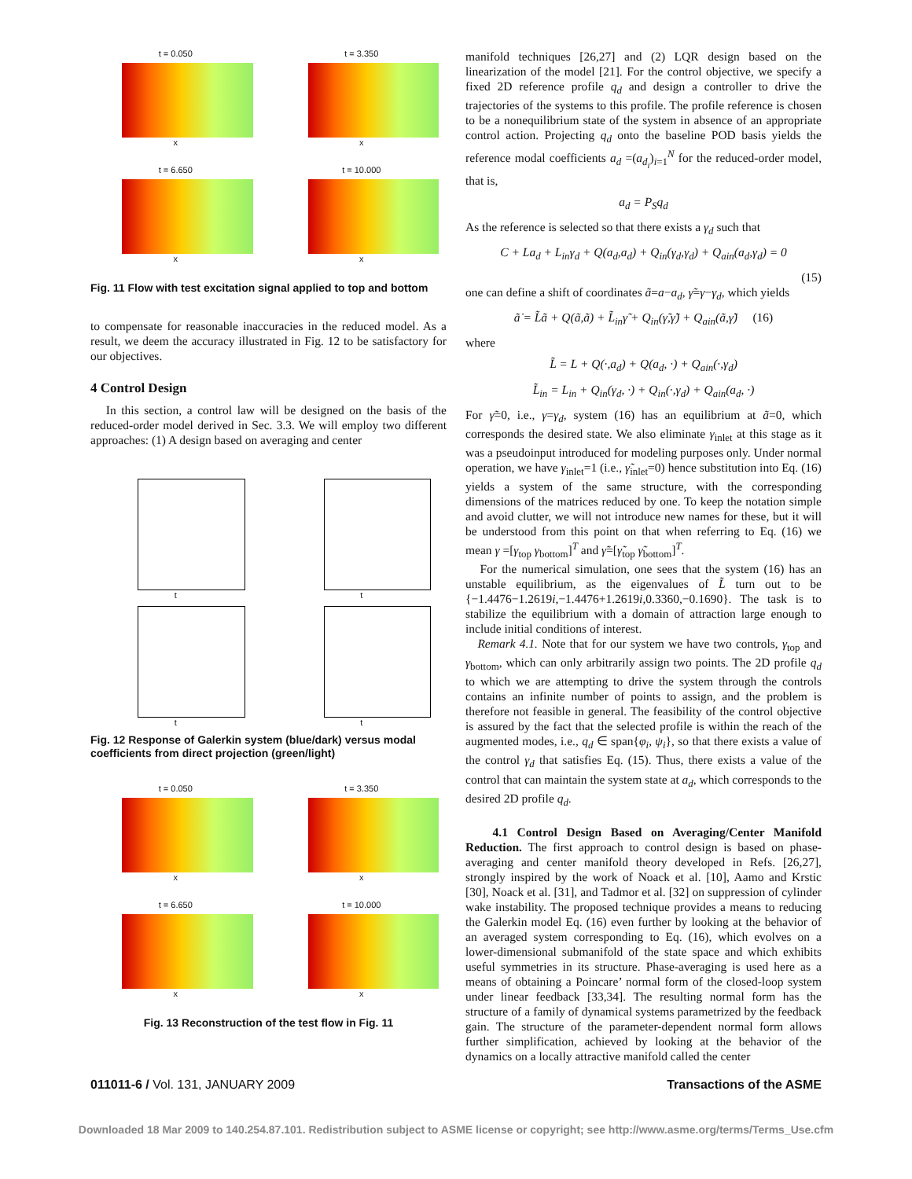t = 0.050
x
t = 3.350
x
t = 6.650
x
t = 10.000
x
Fig. 11 Flow with test excitation signal applied to top and bottom
to compensate for reasonable inaccuracies in the reduced model. As a result, we deem the accuracy illustrated in Fig. 12 to be satisfactory for our objectives.
4 Control Design
In this section, a control law will be designed on the basis of the reduced-order model derived in Sec. 3.3. We will employ two different approaches: (1) A design based on averaging and center
t
t
t
t
Fig. 12 Response of Galerkin system (blue/dark) versus modal coefficients from direct projection (green/light)
t = 0.050
x
t = 3.350
x
t = 6.650
x
t = 10.000
x
Fig. 13 Reconstruction of the test flow in Fig. 11
manifold techniques [26,27] and (2) LQR design based on the linearization of the model [21]. For the control objective, we specify a fixed 2D reference profile q<sub>d</sub> and design a controller to drive the trajectories of the systems to this profile. The profile reference is chosen to be a nonequilibrium state of the system in absence of an appropriate control action. Projecting q<sub>d</sub> onto the baseline POD basis yields the reference modal coefficients a<sub>d</sub> =(a<sub>d<sub>i</sub></sub>)<sub>i=1</sub><sup>N</sup> for the reduced-order model, that is,
a<sub>d</sub> = P<sub>S</sub>q<sub>d</sub>
As the reference is selected so that there exists a γ<sub>d</sub> such that
C + La<sub>d</sub> + L<sub>in</sub>γ<sub>d</sub> + Q(a<sub>d</sub>,a<sub>d</sub>) + Q<sub>in</sub>(γ<sub>d</sub>,γ<sub>d</sub>) + Q<sub>ain</sub>(a<sub>d</sub>,γ<sub>d</sub>) = 0
(15)
one can define a shift of coordinates ã=a−a<sub>d</sub>, γ̃=γ−γ<sub>d</sub>, which yields
ã̇ = L̃ã + Q(ã,ã) + L̃<sub>in</sub>γ̃ + Q<sub>in</sub>(γ̃,γ̃) + Q<sub>ain</sub>(ã,γ̃) (16)
where
L̃ = L + Q(·,a<sub>d</sub>) + Q(a<sub>d</sub>, ·) + Q<sub>ain</sub>(·,γ<sub>d</sub>)
L̃<sub>in</sub> = L<sub>in</sub> + Q<sub>in</sub>(γ<sub>d</sub>, ·) + Q<sub>in</sub>(·,γ<sub>d</sub>) + Q<sub>ain</sub>(a<sub>d</sub>, ·)
For γ̃=0, i.e., γ=γ<sub>d</sub>, system (16) has an equilibrium at ã=0, which corresponds the desired state. We also eliminate γ<sub>inlet</sub> at this stage as it was a pseudoinput introduced for modeling purposes only. Under normal operation, we have γ<sub>inlet</sub>=1 (i.e., γ̃<sub>inlet</sub>=0) hence substitution into Eq. (16) yields a system of the same structure, with the corresponding dimensions of the matrices reduced by one. To keep the notation simple and avoid clutter, we will not introduce new names for these, but it will be understood from this point on that when referring to Eq. (16) we mean γ =[γ<sub>top</sub> γ<sub>bottom</sub>]<sup>T</sup> and γ̃=[γ̃<sub>top</sub> γ̃<sub>bottom</sub>]<sup>T</sup>.
For the numerical simulation, one sees that the system (16) has an unstable equilibrium, as the eigenvalues of L̃ turn out to be {−1.4476−1.2619i,−1.4476+1.2619i,0.3360,−0.1690}. The task is to stabilize the equilibrium with a domain of attraction large enough to include initial conditions of interest.
Remark 4.1. Note that for our system we have two controls, γ<sub>top</sub> and γ<sub>bottom</sub>, which can only arbitrarily assign two points. The 2D profile q<sub>d</sub> to which we are attempting to drive the system through the controls contains an infinite number of points to assign, and the problem is therefore not feasible in general. The feasibility of the control objective is assured by the fact that the selected profile is within the reach of the augmented modes, i.e., q<sub>d</sub> ∈ span{φ<sub>i</sub>, ψ<sub>i</sub>}, so that there exists a value of the control γ<sub>d</sub> that satisfies Eq. (15). Thus, there exists a value of the control that can maintain the system state at a<sub>d</sub>, which corresponds to the desired 2D profile q<sub>d</sub>.
4.1 Control Design Based on Averaging/Center Manifold Reduction. The first approach to control design is based on phase-averaging and center manifold theory developed in Refs. [26,27], strongly inspired by the work of Noack et al. [10], Aamo and Krstic [30], Noack et al. [31], and Tadmor et al. [32] on suppression of cylinder wake instability. The proposed technique provides a means to reducing the Galerkin model Eq. (16) even further by looking at the behavior of an averaged system corresponding to Eq. (16), which evolves on a lower-dimensional submanifold of the state space and which exhibits useful symmetries in its structure. Phase-averaging is used here as a means of obtaining a Poincare’ normal form of the closed-loop system under linear feedback [33,34]. The resulting normal form has the structure of a family of dynamical systems parametrized by the feedback gain. The structure of the parameter-dependent normal form allows further simplification, achieved by looking at the behavior of the dynamics on a locally attractive manifold called the center
011011-6 / Vol. 131, JANUARY 2009 Transactions of the ASME
Downloaded 18 Mar 2009 to 140.254.87.101. Redistribution subject to ASME license or copyright; see http://www.asme.org/terms/Terms_Use.cfm